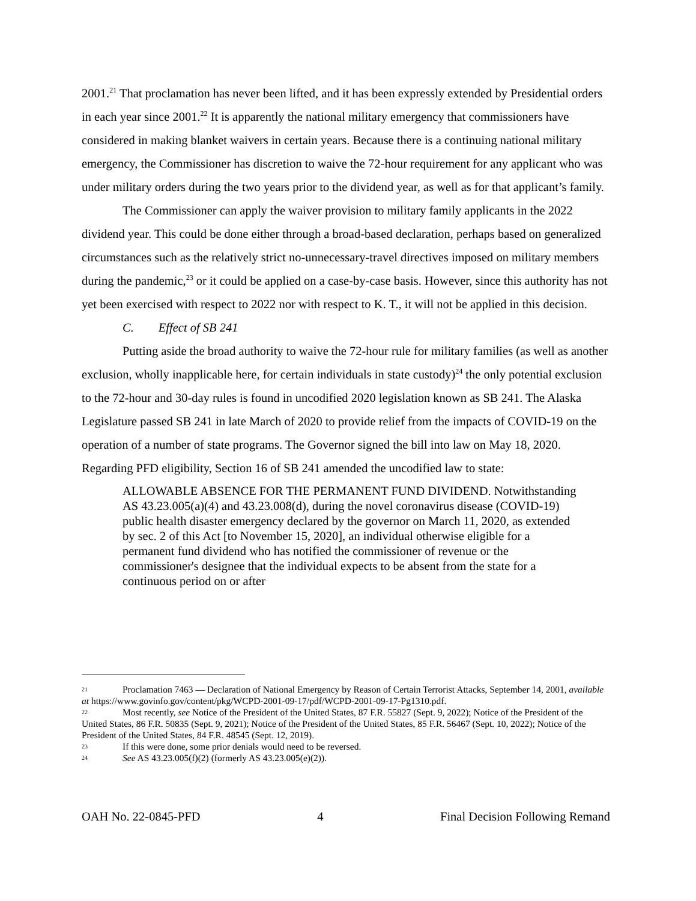2001.<sup>21</sup> That proclamation has never been lifted, and it has been expressly extended by Presidential orders in each year since 2001.<sup>22</sup> It is apparently the national military emergency that commissioners have considered in making blanket waivers in certain years. Because there is a continuing national military emergency, the Commissioner has discretion to waive the 72-hour requirement for any applicant who was under military orders during the two years prior to the dividend year, as well as for that applicant’s family.
The Commissioner can apply the waiver provision to military family applicants in the 2022 dividend year. This could be done either through a broad-based declaration, perhaps based on generalized circumstances such as the relatively strict no-unnecessary-travel directives imposed on military members during the pandemic,<sup>23</sup> or it could be applied on a case-by-case basis. However, since this authority has not yet been exercised with respect to 2022 nor with respect to K. T., it will not be applied in this decision.
C. Effect of SB 241
Putting aside the broad authority to waive the 72-hour rule for military families (as well as another exclusion, wholly inapplicable here, for certain individuals in state custody)<sup>24</sup> the only potential exclusion to the 72-hour and 30-day rules is found in uncodified 2020 legislation known as SB 241. The Alaska Legislature passed SB 241 in late March of 2020 to provide relief from the impacts of COVID-19 on the operation of a number of state programs. The Governor signed the bill into law on May 18, 2020. Regarding PFD eligibility, Section 16 of SB 241 amended the uncodified law to state:
ALLOWABLE ABSENCE FOR THE PERMANENT FUND DIVIDEND. Notwithstanding AS 43.23.005(a)(4) and 43.23.008(d), during the novel coronavirus disease (COVID-19) public health disaster emergency declared by the governor on March 11, 2020, as extended by sec. 2 of this Act [to November 15, 2020], an individual otherwise eligible for a permanent fund dividend who has notified the commissioner of revenue or the commissioner's designee that the individual expects to be absent from the state for a continuous period on or after
21 Proclamation 7463 — Declaration of National Emergency by Reason of Certain Terrorist Attacks, September 14, 2001, available at https://www.govinfo.gov/content/pkg/WCPD-2001-09-17/pdf/WCPD-2001-09-17-Pg1310.pdf.
22 Most recently, see Notice of the President of the United States, 87 F.R. 55827 (Sept. 9, 2022); Notice of the President of the United States, 86 F.R. 50835 (Sept. 9, 2021); Notice of the President of the United States, 85 F.R. 56467 (Sept. 10, 2022); Notice of the President of the United States, 84 F.R. 48545 (Sept. 12, 2019).
23 If this were done, some prior denials would need to be reversed.
24 See AS 43.23.005(f)(2) (formerly AS 43.23.005(e)(2)).
OAH No. 22-0845-PFD 4 Final Decision Following Remand